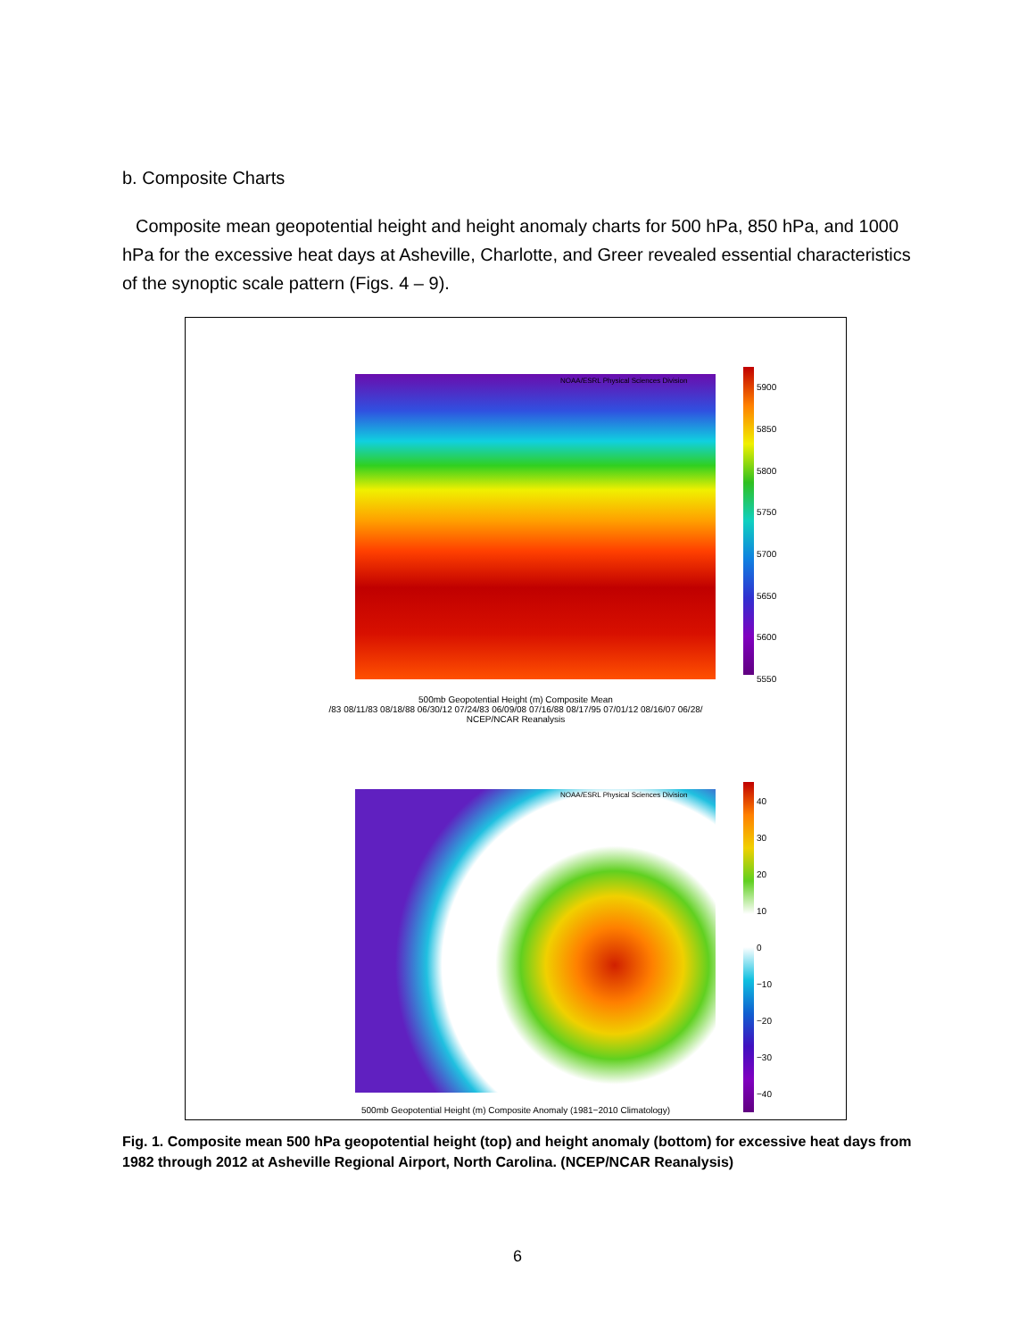b. Composite Charts
Composite mean geopotential height and height anomaly charts for 500 hPa, 850 hPa, and 1000 hPa for the excessive heat days at Asheville, Charlotte, and Greer revealed essential characteristics of the synoptic scale pattern (Figs. 4 – 9).
NOAA/ESRL Physical Sciences Division
5900
5850
5800
5750
5700
5650
5600
5550
500mb Geopotential Height (m) Composite Mean
/83 08/11/83 08/18/88 06/30/12 07/24/83 06/09/08 07/16/88 08/17/95 07/01/12 08/16/07 06/28/
NCEP/NCAR Reanalysis
NOAA/ESRL Physical Sciences Division
40
30
20
10
0
−10
−20
−30
−40
500mb Geopotential Height (m) Composite Anomaly (1981−2010 Climatology)
Fig. 1. Composite mean 500 hPa geopotential height (top) and height anomaly (bottom) for excessive heat days from 1982 through 2012 at Asheville Regional Airport, North Carolina. (NCEP/NCAR Reanalysis)
6